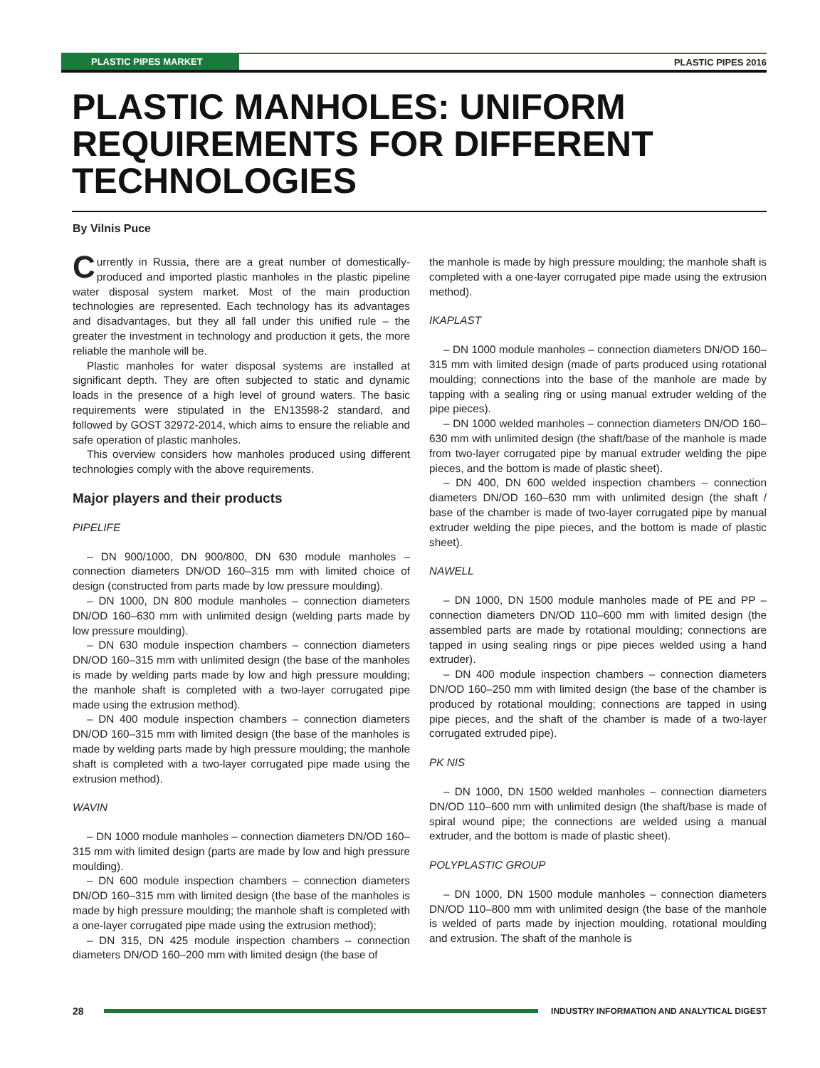PLASTIC PIPES MARKET PLASTIC PIPES 2016
PLASTIC MANHOLES: UNIFORM
REQUIREMENTS FOR DIFFERENT
TECHNOLOGIES
By Vilnis Puce
Currently in Russia, there are a great number of domestically-produced and imported plastic manholes in the plastic pipeline water disposal system market. Most of the main production technologies are represented. Each technology has its advantages and disadvantages, but they all fall under this unified rule – the greater the investment in technology and production it gets, the more reliable the manhole will be.
Plastic manholes for water disposal systems are installed at significant depth. They are often subjected to static and dynamic loads in the presence of a high level of ground waters. The basic requirements were stipulated in the EN13598-2 standard, and followed by GOST 32972-2014, which aims to ensure the reliable and safe operation of plastic manholes.
This overview considers how manholes produced using different technologies comply with the above requirements.
Major players and their products
PIPELIFE
– DN 900/1000, DN 900/800, DN 630 module manholes – connection diameters DN/OD 160–315 mm with limited choice of design (constructed from parts made by low pressure moulding).
– DN 1000, DN 800 module manholes – connection diameters DN/OD 160–630 mm with unlimited design (welding parts made by low pressure moulding).
– DN 630 module inspection chambers – connection diameters DN/OD 160–315 mm with unlimited design (the base of the manholes is made by welding parts made by low and high pressure moulding; the manhole shaft is completed with a two-layer corrugated pipe made using the extrusion method).
– DN 400 module inspection chambers – connection diameters DN/OD 160–315 mm with limited design (the base of the manholes is made by welding parts made by high pressure moulding; the manhole shaft is completed with a two-layer corrugated pipe made using the extrusion method).
WAVIN
– DN 1000 module manholes – connection diameters DN/OD 160–315 mm with limited design (parts are made by low and high pressure moulding).
– DN 600 module inspection chambers – connection diameters DN/OD 160–315 mm with limited design (the base of the manholes is made by high pressure moulding; the manhole shaft is completed with a one-layer corrugated pipe made using the extrusion method);
– DN 315, DN 425 module inspection chambers – connection diameters DN/OD 160–200 mm with limited design (the base of
the manhole is made by high pressure moulding; the manhole shaft is completed with a one-layer corrugated pipe made using the extrusion method).
IKAPLAST
– DN 1000 module manholes – connection diameters DN/OD 160–315 mm with limited design (made of parts produced using rotational moulding; connections into the base of the manhole are made by tapping with a sealing ring or using manual extruder welding of the pipe pieces).
– DN 1000 welded manholes – connection diameters DN/OD 160–630 mm with unlimited design (the shaft/base of the manhole is made from two-layer corrugated pipe by manual extruder welding the pipe pieces, and the bottom is made of plastic sheet).
– DN 400, DN 600 welded inspection chambers – connection diameters DN/OD 160–630 mm with unlimited design (the shaft / base of the chamber is made of two-layer corrugated pipe by manual extruder welding the pipe pieces, and the bottom is made of plastic sheet).
NAWELL
– DN 1000, DN 1500 module manholes made of PE and PP – connection diameters DN/OD 110–600 mm with limited design (the assembled parts are made by rotational moulding; connections are tapped in using sealing rings or pipe pieces welded using a hand extruder).
– DN 400 module inspection chambers – connection diameters DN/OD 160–250 mm with limited design (the base of the chamber is produced by rotational moulding; connections are tapped in using pipe pieces, and the shaft of the chamber is made of a two-layer corrugated extruded pipe).
PK NIS
– DN 1000, DN 1500 welded manholes – connection diameters DN/OD 110–600 mm with unlimited design (the shaft/base is made of spiral wound pipe; the connections are welded using a manual extruder, and the bottom is made of plastic sheet).
POLYPLASTIC GROUP
– DN 1000, DN 1500 module manholes – connection diameters DN/OD 110–800 mm with unlimited design (the base of the manhole is welded of parts made by injection moulding, rotational moulding and extrusion. The shaft of the manhole is
28 INDUSTRY INFORMATION AND ANALYTICAL DIGEST